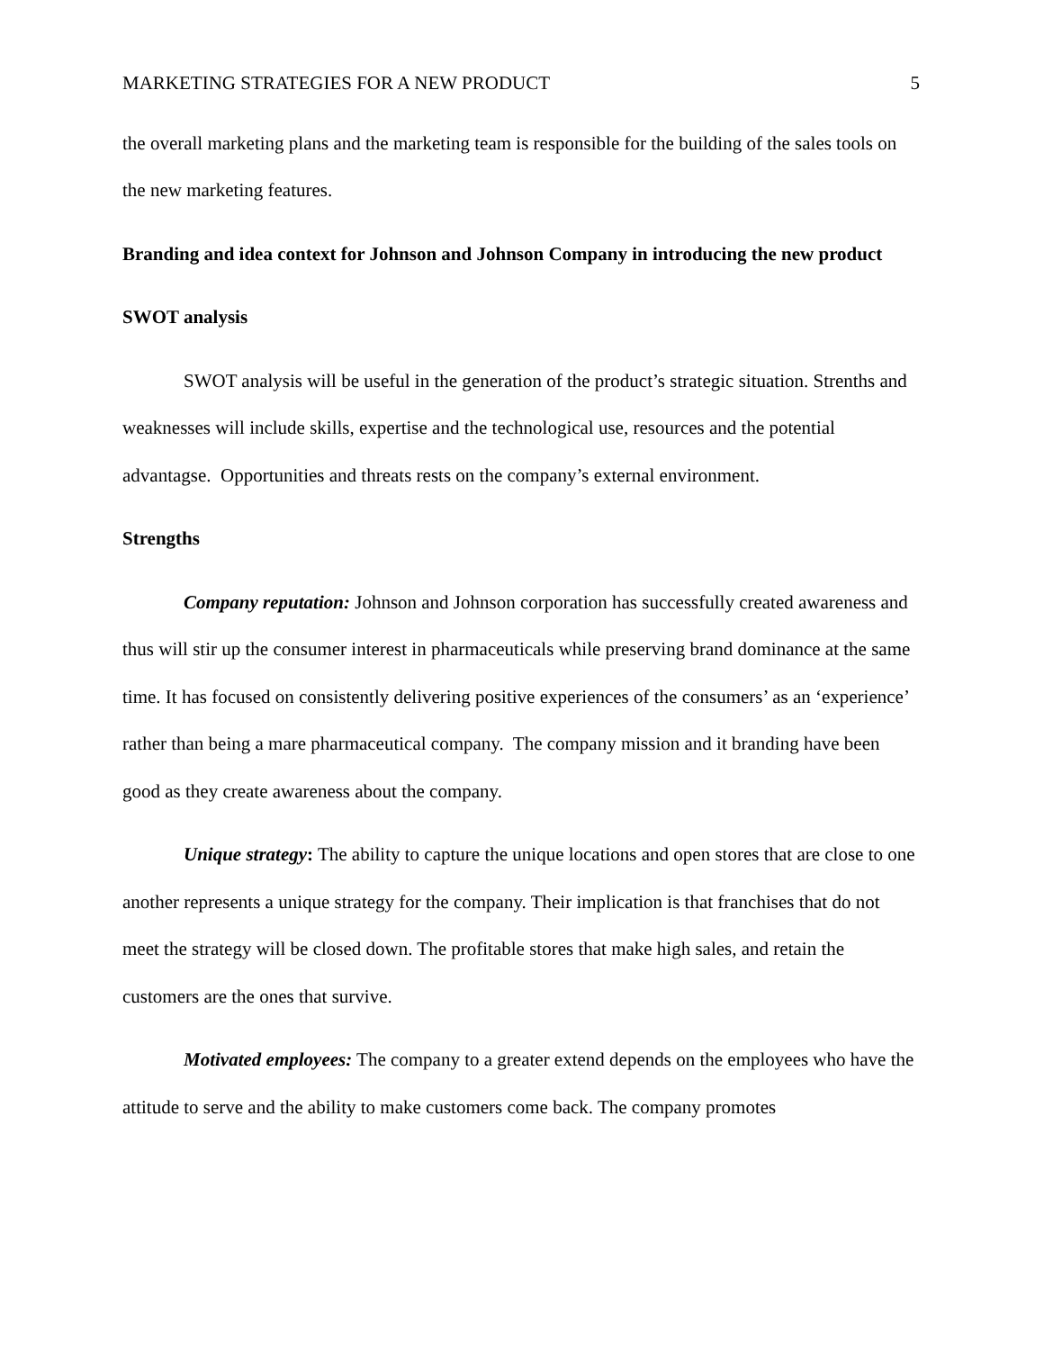MARKETING STRATEGIES FOR A NEW PRODUCT 5
the overall marketing plans and the marketing team is responsible for the building of the sales tools on the new marketing features.
Branding and idea context for Johnson and Johnson Company in introducing the new product
SWOT analysis
SWOT analysis will be useful in the generation of the product’s strategic situation. Strenths and weaknesses will include skills, expertise and the technological use, resources and the potential advantagse. Opportunities and threats rests on the company’s external environment.
Strengths
Company reputation: Johnson and Johnson corporation has successfully created awareness and thus will stir up the consumer interest in pharmaceuticals while preserving brand dominance at the same time. It has focused on consistently delivering positive experiences of the consumers’ as an ‘experience’ rather than being a mare pharmaceutical company. The company mission and it branding have been good as they create awareness about the company.
Unique strategy: The ability to capture the unique locations and open stores that are close to one another represents a unique strategy for the company. Their implication is that franchises that do not meet the strategy will be closed down. The profitable stores that make high sales, and retain the customers are the ones that survive.
Motivated employees: The company to a greater extend depends on the employees who have the attitude to serve and the ability to make customers come back. The company promotes